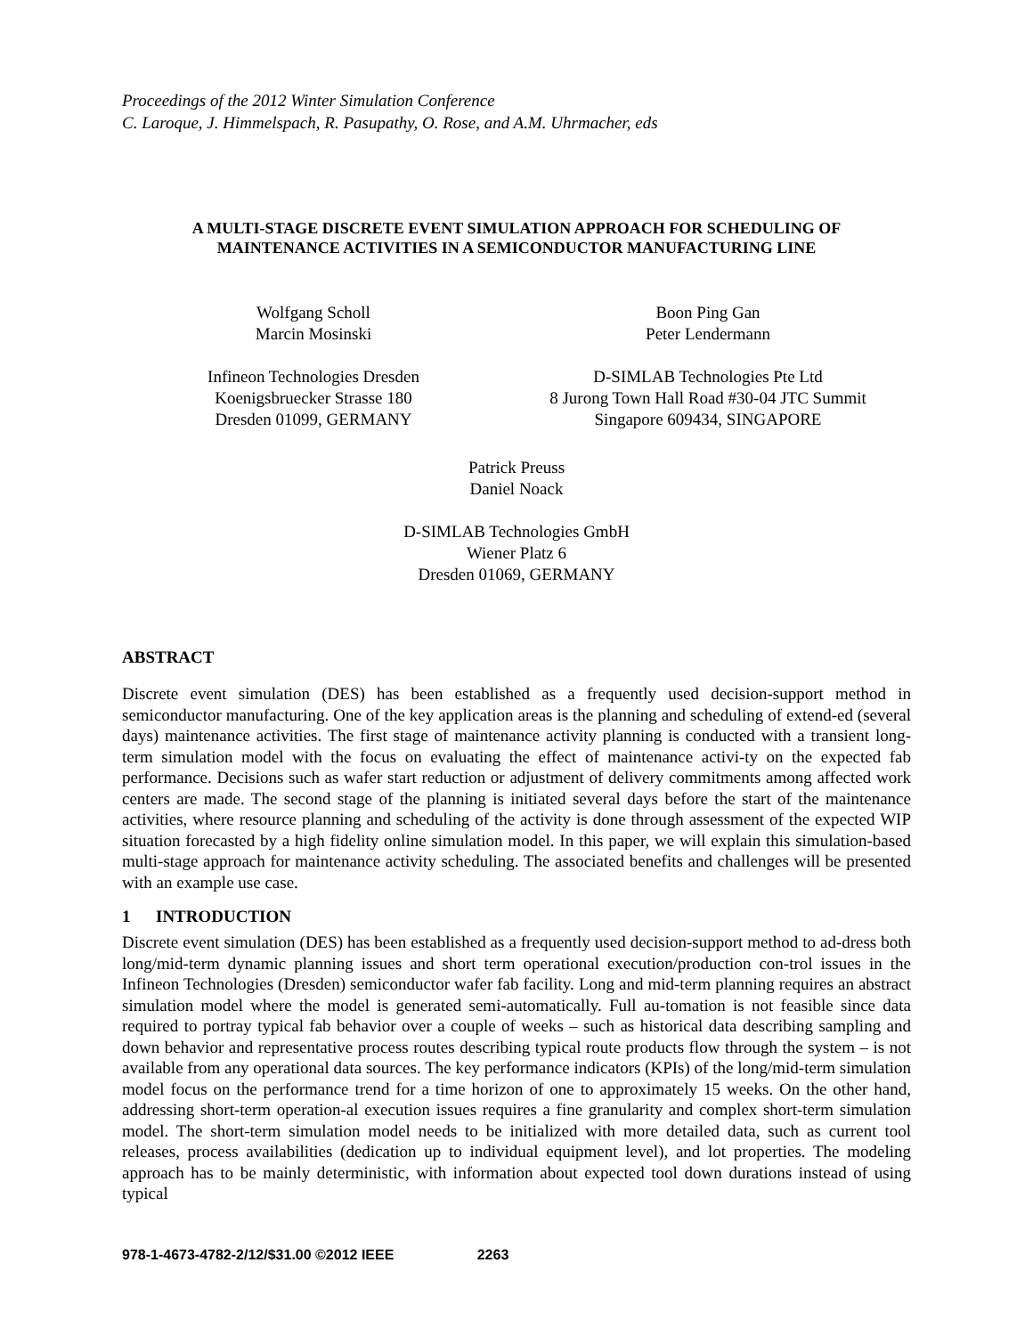Proceedings of the 2012 Winter Simulation Conference
C. Laroque, J. Himmelspach, R. Pasupathy, O. Rose, and A.M. Uhrmacher, eds
A MULTI-STAGE DISCRETE EVENT SIMULATION APPROACH FOR SCHEDULING OF
MAINTENANCE ACTIVITIES IN A SEMICONDUCTOR MANUFACTURING LINE
Wolfgang Scholl
Marcin Mosinski
Infineon Technologies Dresden
Koenigsbruecker Strasse 180
Dresden 01099, GERMANY
Boon Ping Gan
Peter Lendermann
D-SIMLAB Technologies Pte Ltd
8 Jurong Town Hall Road #30-04 JTC Summit
Singapore 609434, SINGAPORE
Patrick Preuss
Daniel Noack
D-SIMLAB Technologies GmbH
Wiener Platz 6
Dresden 01069, GERMANY
ABSTRACT
Discrete event simulation (DES) has been established as a frequently used decision-support method in semiconductor manufacturing. One of the key application areas is the planning and scheduling of extend-ed (several days) maintenance activities. The first stage of maintenance activity planning is conducted with a transient long-term simulation model with the focus on evaluating the effect of maintenance activi-ty on the expected fab performance. Decisions such as wafer start reduction or adjustment of delivery commitments among affected work centers are made. The second stage of the planning is initiated several days before the start of the maintenance activities, where resource planning and scheduling of the activity is done through assessment of the expected WIP situation forecasted by a high fidelity online simulation model. In this paper, we will explain this simulation-based multi-stage approach for maintenance activity scheduling. The associated benefits and challenges will be presented with an example use case.
1 INTRODUCTION
Discrete event simulation (DES) has been established as a frequently used decision-support method to ad-dress both long/mid-term dynamic planning issues and short term operational execution/production con-trol issues in the Infineon Technologies (Dresden) semiconductor wafer fab facility. Long and mid-term planning requires an abstract simulation model where the model is generated semi-automatically. Full au-tomation is not feasible since data required to portray typical fab behavior over a couple of weeks – such as historical data describing sampling and down behavior and representative process routes describing typical route products flow through the system – is not available from any operational data sources. The key performance indicators (KPIs) of the long/mid-term simulation model focus on the performance trend for a time horizon of one to approximately 15 weeks. On the other hand, addressing short-term operation-al execution issues requires a fine granularity and complex short-term simulation model. The short-term simulation model needs to be initialized with more detailed data, such as current tool releases, process availabilities (dedication up to individual equipment level), and lot properties. The modeling approach has to be mainly deterministic, with information about expected tool down durations instead of using typical
978-1-4673-4782-2/12/$31.00 ©2012 IEEE 2263